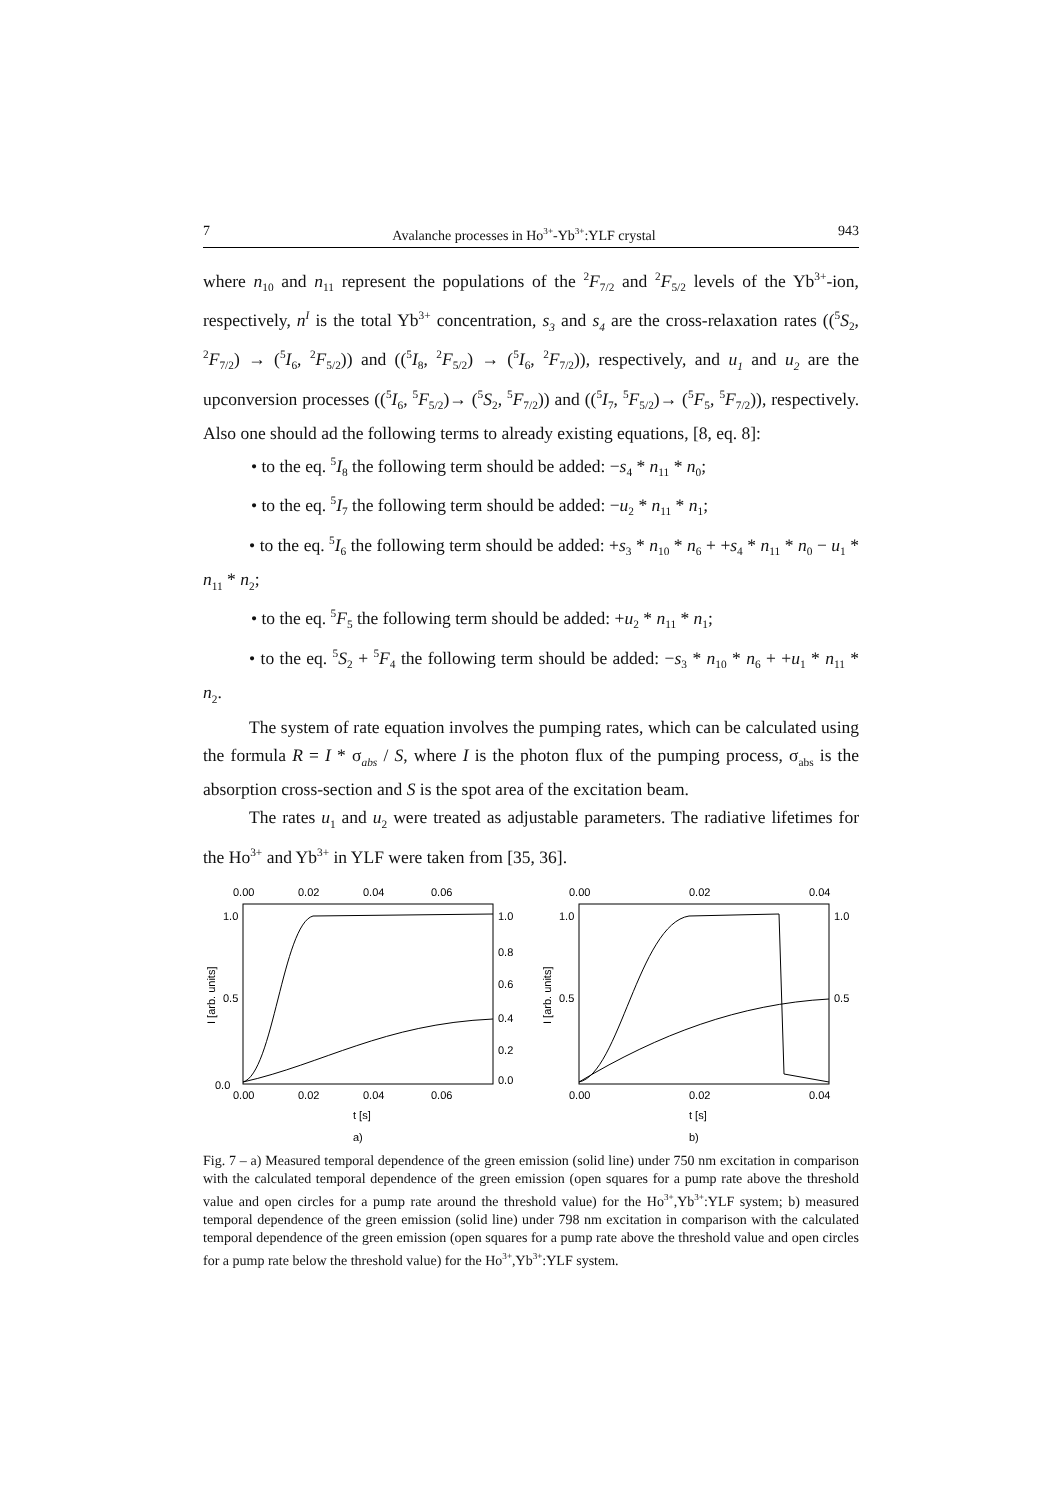7 Avalanche processes in Ho<sup>3+</sup>-Yb<sup>3+</sup>:YLF crystal 943
where n<sub>10</sub> and n<sub>11</sub> represent the populations of the <sup>2</sup>F<sub>7/2</sub> and <sup>2</sup>F<sub>5/2</sub> levels of the Yb<sup>3+</sup>-ion, respectively, n<sup>I</sup> is the total Yb<sup>3+</sup> concentration, s<sub>3</sub> and s<sub>4</sub> are the cross-relaxation rates ((<sup>5</sup>S<sub>2</sub>, <sup>2</sup>F<sub>7/2</sub>) → (<sup>5</sup>I<sub>6</sub>, <sup>2</sup>F<sub>5/2</sub>)) and ((<sup>5</sup>I<sub>8</sub>, <sup>2</sup>F<sub>5/2</sub>) → (<sup>5</sup>I<sub>6</sub>, <sup>2</sup>F<sub>7/2</sub>)), respectively, and u<sub>1</sub> and u<sub>2</sub> are the upconversion processes ((<sup>5</sup>I<sub>6</sub>, <sup>5</sup>F<sub>5/2</sub>)→ (<sup>5</sup>S<sub>2</sub>, <sup>5</sup>F<sub>7/2</sub>)) and ((<sup>5</sup>I<sub>7</sub>, <sup>5</sup>F<sub>5/2</sub>)→ (<sup>5</sup>F<sub>5</sub>, <sup>5</sup>F<sub>7/2</sub>)), respectively. Also one should ad the following terms to already existing equations, [8, eq. 8]:
• to the eq. <sup>5</sup>I<sub>8</sub> the following term should be added: −s<sub>4</sub> * n<sub>11</sub> * n<sub>0</sub>;
• to the eq. <sup>5</sup>I<sub>7</sub> the following term should be added: −u<sub>2</sub> * n<sub>11</sub> * n<sub>1</sub>;
• to the eq. <sup>5</sup>I<sub>6</sub> the following term should be added: +s<sub>3</sub> * n<sub>10</sub> * n<sub>6</sub> + +s<sub>4</sub> * n<sub>11</sub> * n<sub>0</sub> − u<sub>1</sub> * n<sub>11</sub> * n<sub>2</sub>;
• to the eq. <sup>5</sup>F<sub>5</sub> the following term should be added: +u<sub>2</sub> * n<sub>11</sub> * n<sub>1</sub>;
• to the eq. <sup>5</sup>S<sub>2</sub> + <sup>5</sup>F<sub>4</sub> the following term should be added: −s<sub>3</sub> * n<sub>10</sub> * n<sub>6</sub> + +u<sub>1</sub> * n<sub>11</sub> * n<sub>2</sub>.
The system of rate equation involves the pumping rates, which can be calculated using the formula R = I * σ<sub>abs</sub> / S, where I is the photon flux of the pumping process, σ<sub>abs</sub> is the absorption cross-section and S is the spot area of the excitation beam.
The rates u<sub>1</sub> and u<sub>2</sub> were treated as adjustable parameters. The radiative lifetimes for the Ho<sup>3+</sup> and Yb<sup>3+</sup> in YLF were taken from [35, 36].
0.00
0.02
0.04
0.06
1.0
0.5
0.0
1.0
0.8
0.6
0.4
0.2
0.0
0.00
0.02
0.04
0.06
t [s]
a)
I [arb. units]
0.00
0.02
0.04
1.0
0.5
1.0
0.5
0.00
0.02
0.04
t [s]
b)
I [arb. units]
Fig. 7 – a) Measured temporal dependence of the green emission (solid line) under 750 nm excitation in comparison with the calculated temporal dependence of the green emission (open squares for a pump rate above the threshold value and open circles for a pump rate around the threshold value) for the Ho<sup>3+</sup>,Yb<sup>3+</sup>:YLF system; b) measured temporal dependence of the green emission (solid line) under 798 nm excitation in comparison with the calculated temporal dependence of the green emission (open squares for a pump rate above the threshold value and open circles for a pump rate below the threshold value) for the Ho<sup>3+</sup>,Yb<sup>3+</sup>:YLF system.